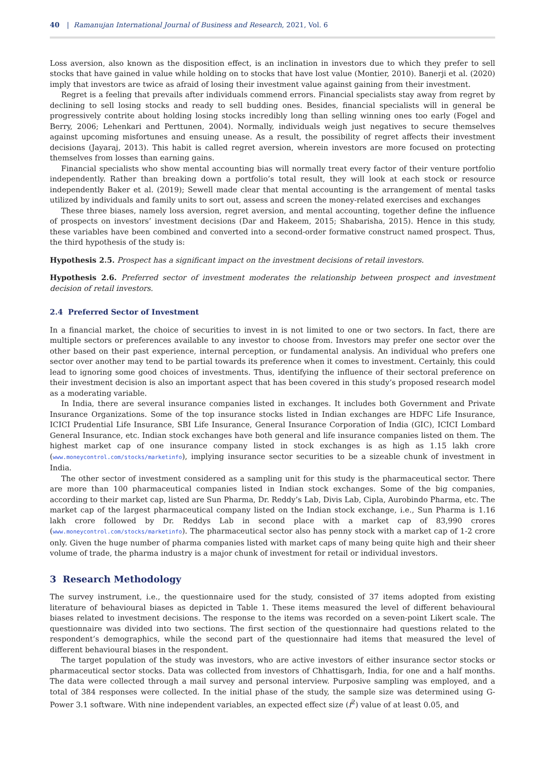40 | Ramanujan International Journal of Business and Research, 2021, Vol. 6
Loss aversion, also known as the disposition effect, is an inclination in investors due to which they prefer to sell stocks that have gained in value while holding on to stocks that have lost value (Montier, 2010). Banerji et al. (2020) imply that investors are twice as afraid of losing their investment value against gaining from their investment.
Regret is a feeling that prevails after individuals commend errors. Financial specialists stay away from regret by declining to sell losing stocks and ready to sell budding ones. Besides, financial specialists will in general be progressively contrite about holding losing stocks incredibly long than selling winning ones too early (Fogel and Berry, 2006; Lehenkari and Perttunen, 2004). Normally, individuals weigh just negatives to secure themselves against upcoming misfortunes and ensuing unease. As a result, the possibility of regret affects their investment decisions (Jayaraj, 2013). This habit is called regret aversion, wherein investors are more focused on protecting themselves from losses than earning gains.
Financial specialists who show mental accounting bias will normally treat every factor of their venture portfolio independently. Rather than breaking down a portfolio’s total result, they will look at each stock or resource independently Baker et al. (2019); Sewell made clear that mental accounting is the arrangement of mental tasks utilized by individuals and family units to sort out, assess and screen the money-related exercises and exchanges
These three biases, namely loss aversion, regret aversion, and mental accounting, together define the influence of prospects on investors’ investment decisions (Dar and Hakeem, 2015; Shabarisha, 2015). Hence in this study, these variables have been combined and converted into a second-order formative construct named prospect. Thus, the third hypothesis of the study is:
Hypothesis 2.5. Prospect has a significant impact on the investment decisions of retail investors.
Hypothesis 2.6. Preferred sector of investment moderates the relationship between prospect and investment decision of retail investors.
2.4 Preferred Sector of Investment
In a financial market, the choice of securities to invest in is not limited to one or two sectors. In fact, there are multiple sectors or preferences available to any investor to choose from. Investors may prefer one sector over the other based on their past experience, internal perception, or fundamental analysis. An individual who prefers one sector over another may tend to be partial towards its preference when it comes to investment. Certainly, this could lead to ignoring some good choices of investments. Thus, identifying the influence of their sectoral preference on their investment decision is also an important aspect that has been covered in this study’s proposed research model as a moderating variable.
In India, there are several insurance companies listed in exchanges. It includes both Government and Private Insurance Organizations. Some of the top insurance stocks listed in Indian exchanges are HDFC Life Insurance, ICICI Prudential Life Insurance, SBI Life Insurance, General Insurance Corporation of India (GIC), ICICI Lombard General Insurance, etc. Indian stock exchanges have both general and life insurance companies listed on them. The highest market cap of one insurance company listed in stock exchanges is as high as 1.15 lakh crore (www.moneycontrol.com/stocks/marketinfo), implying insurance sector securities to be a sizeable chunk of investment in India.
The other sector of investment considered as a sampling unit for this study is the pharmaceutical sector. There are more than 100 pharmaceutical companies listed in Indian stock exchanges. Some of the big companies, according to their market cap, listed are Sun Pharma, Dr. Reddy’s Lab, Divis Lab, Cipla, Aurobindo Pharma, etc. The market cap of the largest pharmaceutical company listed on the Indian stock exchange, i.e., Sun Pharma is 1.16 lakh crore followed by Dr. Reddys Lab in second place with a market cap of 83,990 crores (www.moneycontrol.com/stocks/marketinfo). The pharmaceutical sector also has penny stock with a market cap of 1-2 crore only. Given the huge number of pharma companies listed with market caps of many being quite high and their sheer volume of trade, the pharma industry is a major chunk of investment for retail or individual investors.
3 Research Methodology
The survey instrument, i.e., the questionnaire used for the study, consisted of 37 items adopted from existing literature of behavioural biases as depicted in Table 1. These items measured the level of different behavioural biases related to investment decisions. The response to the items was recorded on a seven-point Likert scale. The questionnaire was divided into two sections. The first section of the questionnaire had questions related to the respondent’s demographics, while the second part of the questionnaire had items that measured the level of different behavioural biases in the respondent.
The target population of the study was investors, who are active investors of either insurance sector stocks or pharmaceutical sector stocks. Data was collected from investors of Chhattisgarh, India, for one and a half months. The data were collected through a mail survey and personal interview. Purposive sampling was employed, and a total of 384 responses were collected. In the initial phase of the study, the sample size was determined using G-Power 3.1 software. With nine independent variables, an expected effect size (f<sup>2</sup>) value of at least 0.05, and